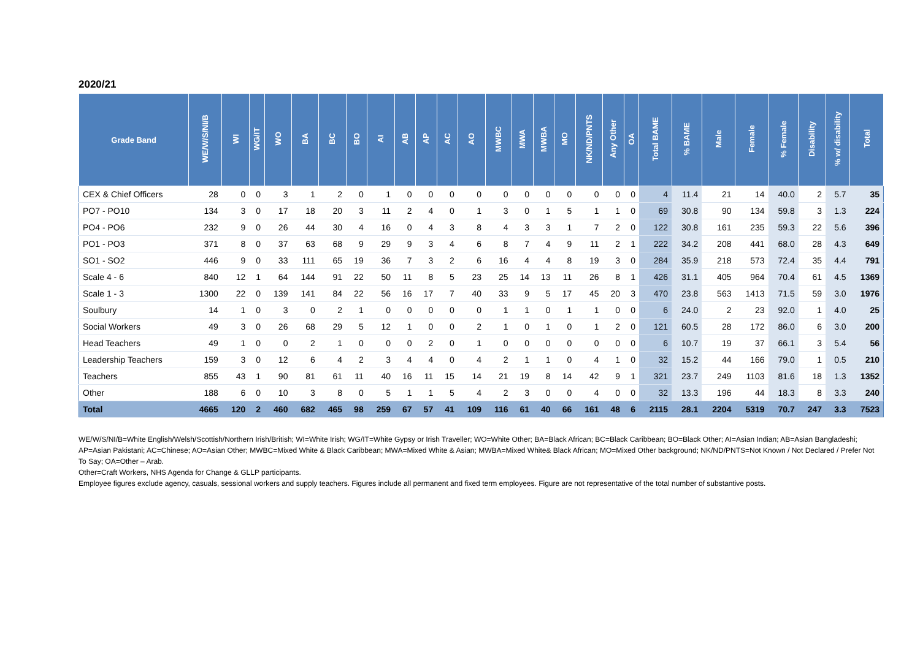2020/21
| Grade Band | WE/W/S/NI/B | WI | WG/IT | WO | BA | BC | BO | AI | AB | AP | AC | AO | MWBC | MWA | MWBA | MO | NK/ND/PNTS | Any Other | OA | Total BAME | % BAME | Male | Female | % Female | Disability | % w/ disability | Total |
| --- | --- | --- | --- | --- | --- | --- | --- | --- | --- | --- | --- | --- | --- | --- | --- | --- | --- | --- | --- | --- | --- | --- | --- | --- | --- | --- | --- |
| CEX & Chief Officers | 28 | 0 | 0 | 3 | 1 | 2 | 0 | 1 | 0 | 0 | 0 | 0 | 0 | 0 | 0 | 0 | 0 | 0 | 0 | 4 | 11.4 | 21 | 14 | 40.0 | 2 | 5.7 | 35 |
| PO7 - PO10 | 134 | 3 | 0 | 17 | 18 | 20 | 3 | 11 | 2 | 4 | 0 | 1 | 3 | 0 | 1 | 5 | 1 | 1 | 0 | 69 | 30.8 | 90 | 134 | 59.8 | 3 | 1.3 | 224 |
| PO4 - PO6 | 232 | 9 | 0 | 26 | 44 | 30 | 4 | 16 | 0 | 4 | 3 | 8 | 4 | 3 | 3 | 1 | 7 | 2 | 0 | 122 | 30.8 | 161 | 235 | 59.3 | 22 | 5.6 | 396 |
| PO1 - PO3 | 371 | 8 | 0 | 37 | 63 | 68 | 9 | 29 | 9 | 3 | 4 | 6 | 8 | 7 | 4 | 9 | 11 | 2 | 1 | 222 | 34.2 | 208 | 441 | 68.0 | 28 | 4.3 | 649 |
| SO1 - SO2 | 446 | 9 | 0 | 33 | 111 | 65 | 19 | 36 | 7 | 3 | 2 | 6 | 16 | 4 | 4 | 8 | 19 | 3 | 0 | 284 | 35.9 | 218 | 573 | 72.4 | 35 | 4.4 | 791 |
| Scale 4 - 6 | 840 | 12 | 1 | 64 | 144 | 91 | 22 | 50 | 11 | 8 | 5 | 23 | 25 | 14 | 13 | 11 | 26 | 8 | 1 | 426 | 31.1 | 405 | 964 | 70.4 | 61 | 4.5 | 1369 |
| Scale 1 - 3 | 1300 | 22 | 0 | 139 | 141 | 84 | 22 | 56 | 16 | 17 | 7 | 40 | 33 | 9 | 5 | 17 | 45 | 20 | 3 | 470 | 23.8 | 563 | 1413 | 71.5 | 59 | 3.0 | 1976 |
| Soulbury | 14 | 1 | 0 | 3 | 0 | 2 | 1 | 0 | 0 | 0 | 0 | 0 | 1 | 1 | 0 | 1 | 1 | 0 | 0 | 6 | 24.0 | 2 | 23 | 92.0 | 1 | 4.0 | 25 |
| Social Workers | 49 | 3 | 0 | 26 | 68 | 29 | 5 | 12 | 1 | 0 | 0 | 2 | 1 | 0 | 1 | 0 | 1 | 2 | 0 | 121 | 60.5 | 28 | 172 | 86.0 | 6 | 3.0 | 200 |
| Head Teachers | 49 | 1 | 0 | 0 | 2 | 1 | 0 | 0 | 0 | 2 | 0 | 1 | 0 | 0 | 0 | 0 | 0 | 0 | 0 | 6 | 10.7 | 19 | 37 | 66.1 | 3 | 5.4 | 56 |
| Leadership Teachers | 159 | 3 | 0 | 12 | 6 | 4 | 2 | 3 | 4 | 4 | 0 | 4 | 2 | 1 | 1 | 0 | 4 | 1 | 0 | 32 | 15.2 | 44 | 166 | 79.0 | 1 | 0.5 | 210 |
| Teachers | 855 | 43 | 1 | 90 | 81 | 61 | 11 | 40 | 16 | 11 | 15 | 14 | 21 | 19 | 8 | 14 | 42 | 9 | 1 | 321 | 23.7 | 249 | 1103 | 81.6 | 18 | 1.3 | 1352 |
| Other | 188 | 6 | 0 | 10 | 3 | 8 | 0 | 5 | 1 | 1 | 5 | 4 | 2 | 3 | 0 | 0 | 4 | 0 | 0 | 32 | 13.3 | 196 | 44 | 18.3 | 8 | 3.3 | 240 |
| Total | 4665 | 120 | 2 | 460 | 682 | 465 | 98 | 259 | 67 | 57 | 41 | 109 | 116 | 61 | 40 | 66 | 161 | 48 | 6 | 2115 | 28.1 | 2204 | 5319 | 70.7 | 247 | 3.3 | 7523 |
WE/W/S/NI/B=White English/Welsh/Scottish/Northern Irish/British; WI=White Irish; WG/IT=White Gypsy or Irish Traveller; WO=White Other; BA=Black African; BC=Black Caribbean; BO=Black Other; AI=Asian Indian; AB=Asian Bangladeshi; AP=Asian Pakistani; AC=Chinese; AO=Asian Other; MWBC=Mixed White & Black Caribbean; MWA=Mixed White & Asian; MWBA=Mixed White& Black African; MO=Mixed Other background; NK/ND/PNTS=Not Known / Not Declared / Prefer Not To Say; OA=Other – Arab.
Other=Craft Workers, NHS Agenda for Change & GLLP participants.
Employee figures exclude agency, casuals, sessional workers and supply teachers. Figures include all permanent and fixed term employees. Figure are not representative of the total number of substantive posts.